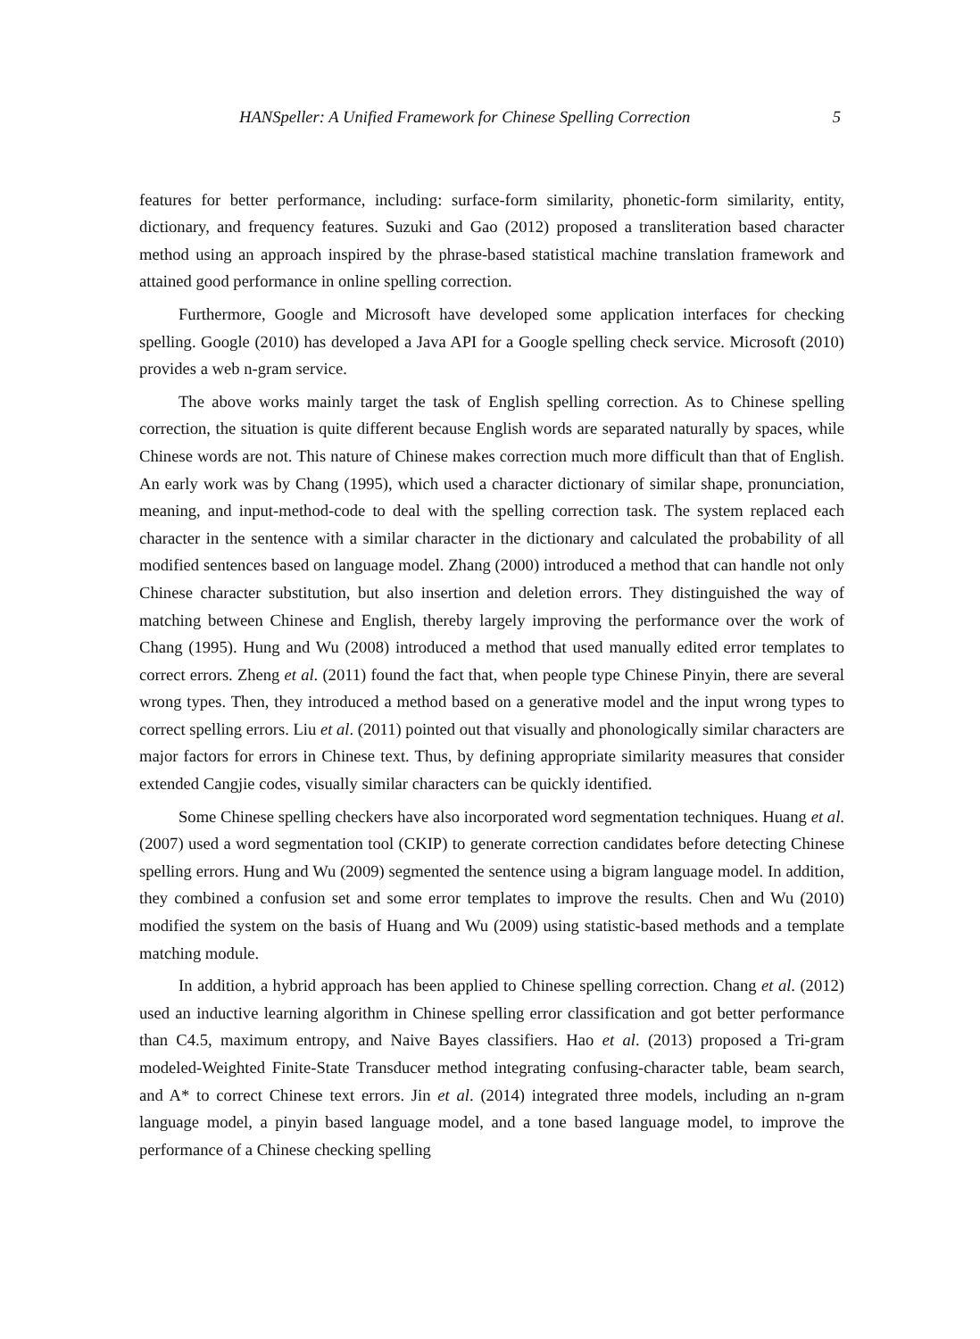HANSpeller: A Unified Framework for Chinese Spelling Correction 5
features for better performance, including: surface-form similarity, phonetic-form similarity, entity, dictionary, and frequency features. Suzuki and Gao (2012) proposed a transliteration based character method using an approach inspired by the phrase-based statistical machine translation framework and attained good performance in online spelling correction.
Furthermore, Google and Microsoft have developed some application interfaces for checking spelling. Google (2010) has developed a Java API for a Google spelling check service. Microsoft (2010) provides a web n-gram service.
The above works mainly target the task of English spelling correction. As to Chinese spelling correction, the situation is quite different because English words are separated naturally by spaces, while Chinese words are not. This nature of Chinese makes correction much more difficult than that of English. An early work was by Chang (1995), which used a character dictionary of similar shape, pronunciation, meaning, and input-method-code to deal with the spelling correction task. The system replaced each character in the sentence with a similar character in the dictionary and calculated the probability of all modified sentences based on language model. Zhang (2000) introduced a method that can handle not only Chinese character substitution, but also insertion and deletion errors. They distinguished the way of matching between Chinese and English, thereby largely improving the performance over the work of Chang (1995). Hung and Wu (2008) introduced a method that used manually edited error templates to correct errors. Zheng et al. (2011) found the fact that, when people type Chinese Pinyin, there are several wrong types. Then, they introduced a method based on a generative model and the input wrong types to correct spelling errors. Liu et al. (2011) pointed out that visually and phonologically similar characters are major factors for errors in Chinese text. Thus, by defining appropriate similarity measures that consider extended Cangjie codes, visually similar characters can be quickly identified.
Some Chinese spelling checkers have also incorporated word segmentation techniques. Huang et al. (2007) used a word segmentation tool (CKIP) to generate correction candidates before detecting Chinese spelling errors. Hung and Wu (2009) segmented the sentence using a bigram language model. In addition, they combined a confusion set and some error templates to improve the results. Chen and Wu (2010) modified the system on the basis of Huang and Wu (2009) using statistic-based methods and a template matching module.
In addition, a hybrid approach has been applied to Chinese spelling correction. Chang et al. (2012) used an inductive learning algorithm in Chinese spelling error classification and got better performance than C4.5, maximum entropy, and Naive Bayes classifiers. Hao et al. (2013) proposed a Tri-gram modeled-Weighted Finite-State Transducer method integrating confusing-character table, beam search, and A* to correct Chinese text errors. Jin et al. (2014) integrated three models, including an n-gram language model, a pinyin based language model, and a tone based language model, to improve the performance of a Chinese checking spelling